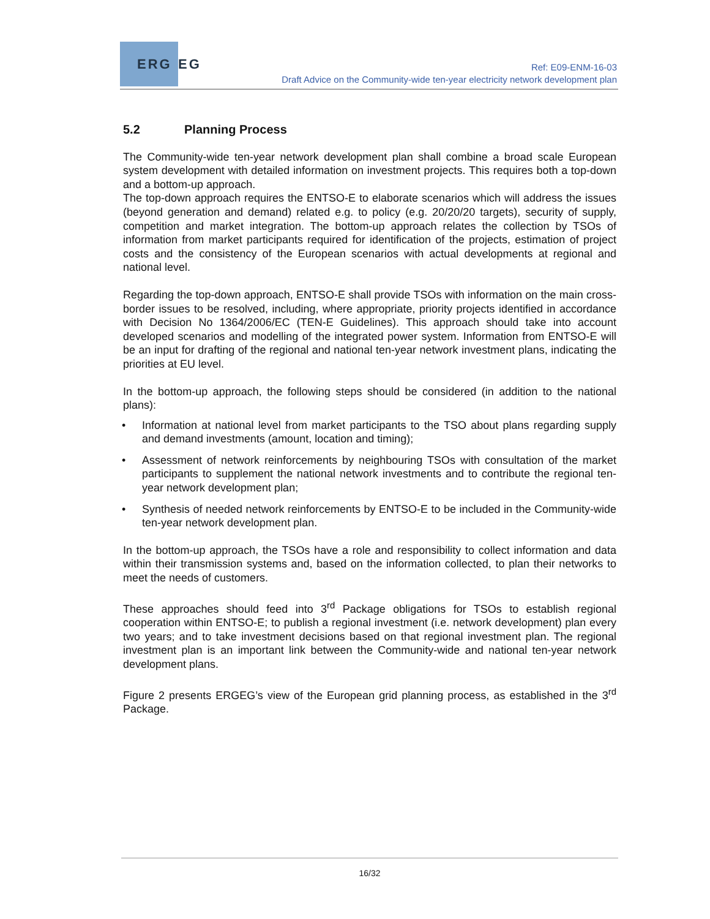ERG EG
Ref: E09-ENM-16-03
Draft Advice on the Community-wide ten-year electricity network development plan
5.2 Planning Process
The Community-wide ten-year network development plan shall combine a broad scale European system development with detailed information on investment projects. This requires both a top-down and a bottom-up approach.
The top-down approach requires the ENTSO-E to elaborate scenarios which will address the issues (beyond generation and demand) related e.g. to policy (e.g. 20/20/20 targets), security of supply, competition and market integration. The bottom-up approach relates the collection by TSOs of information from market participants required for identification of the projects, estimation of project costs and the consistency of the European scenarios with actual developments at regional and national level.
Regarding the top-down approach, ENTSO-E shall provide TSOs with information on the main cross-border issues to be resolved, including, where appropriate, priority projects identified in accordance with Decision No 1364/2006/EC (TEN-E Guidelines). This approach should take into account developed scenarios and modelling of the integrated power system. Information from ENTSO-E will be an input for drafting of the regional and national ten-year network investment plans, indicating the priorities at EU level.
In the bottom-up approach, the following steps should be considered (in addition to the national plans):
• Information at national level from market participants to the TSO about plans regarding supply and demand investments (amount, location and timing);
• Assessment of network reinforcements by neighbouring TSOs with consultation of the market participants to supplement the national network investments and to contribute the regional ten-year network development plan;
• Synthesis of needed network reinforcements by ENTSO-E to be included in the Community-wide ten-year network development plan.
In the bottom-up approach, the TSOs have a role and responsibility to collect information and data within their transmission systems and, based on the information collected, to plan their networks to meet the needs of customers.
These approaches should feed into 3<sup>rd</sup> Package obligations for TSOs to establish regional cooperation within ENTSO-E; to publish a regional investment (i.e. network development) plan every two years; and to take investment decisions based on that regional investment plan. The regional investment plan is an important link between the Community-wide and national ten-year network development plans.
Figure 2 presents ERGEG’s view of the European grid planning process, as established in the 3<sup>rd</sup> Package.
16/32